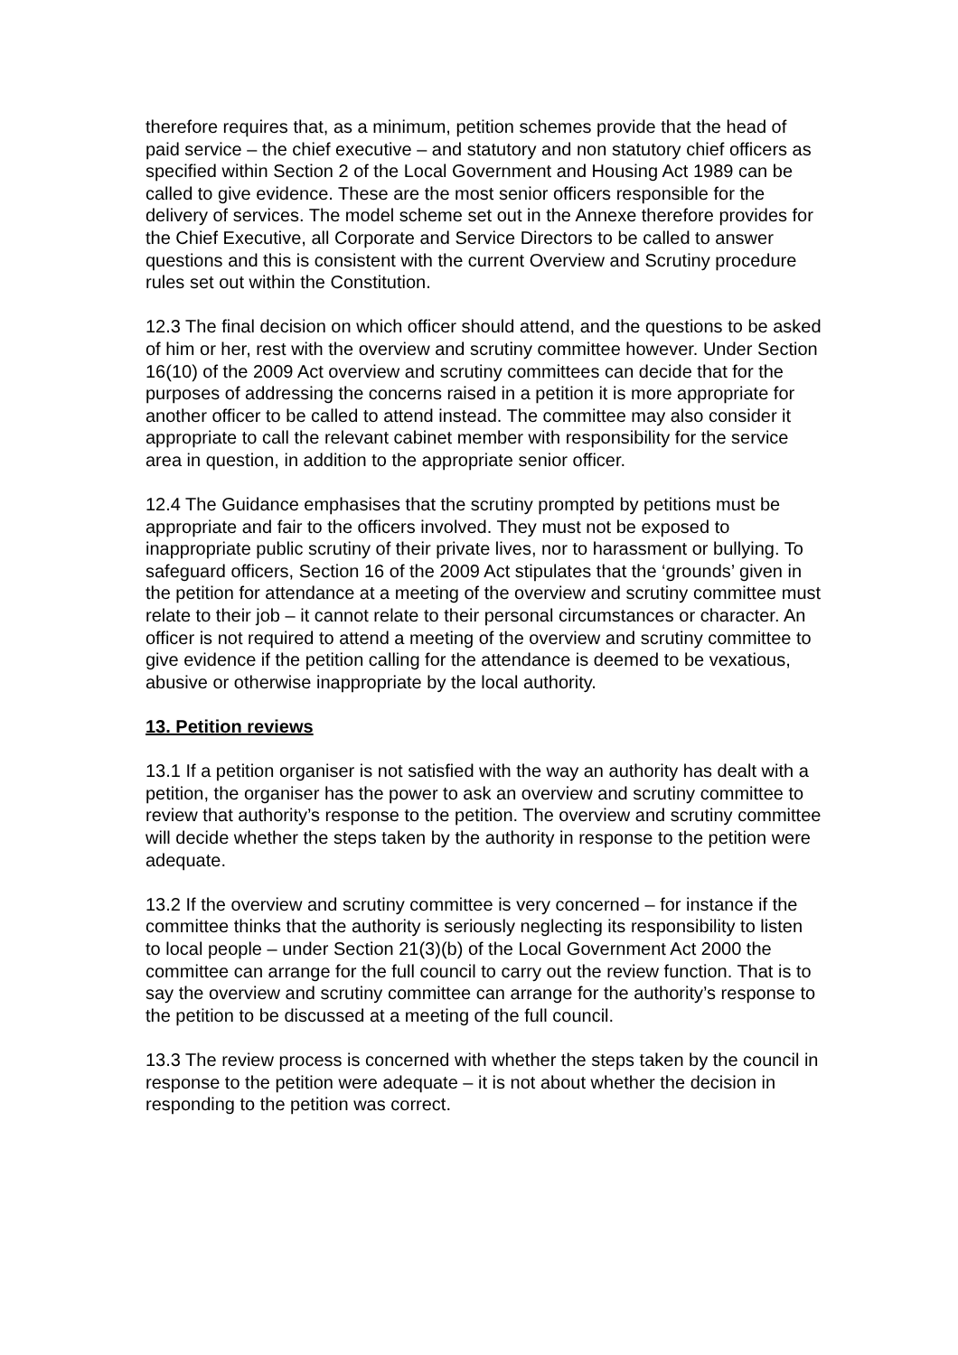therefore requires that, as a minimum, petition schemes provide that the head of paid service – the chief executive – and statutory and non statutory chief officers as specified within Section 2 of the Local Government and Housing Act 1989 can be called to give evidence. These are the most senior officers responsible for the delivery of services. The model scheme set out in the Annexe therefore provides for the Chief Executive, all Corporate and Service Directors to be called to answer questions and this is consistent with the current Overview and Scrutiny procedure rules set out within the Constitution.
12.3 The final decision on which officer should attend, and the questions to be asked of him or her, rest with the overview and scrutiny committee however. Under Section 16(10) of the 2009 Act overview and scrutiny committees can decide that for the purposes of addressing the concerns raised in a petition it is more appropriate for another officer to be called to attend instead. The committee may also consider it appropriate to call the relevant cabinet member with responsibility for the service area in question, in addition to the appropriate senior officer.
12.4 The Guidance emphasises that the scrutiny prompted by petitions must be appropriate and fair to the officers involved. They must not be exposed to inappropriate public scrutiny of their private lives, nor to harassment or bullying. To safeguard officers, Section 16 of the 2009 Act stipulates that the ‘grounds’ given in the petition for attendance at a meeting of the overview and scrutiny committee must relate to their job – it cannot relate to their personal circumstances or character. An officer is not required to attend a meeting of the overview and scrutiny committee to give evidence if the petition calling for the attendance is deemed to be vexatious, abusive or otherwise inappropriate by the local authority.
13. Petition reviews
13.1 If a petition organiser is not satisfied with the way an authority has dealt with a petition, the organiser has the power to ask an overview and scrutiny committee to review that authority’s response to the petition. The overview and scrutiny committee will decide whether the steps taken by the authority in response to the petition were adequate.
13.2 If the overview and scrutiny committee is very concerned – for instance if the committee thinks that the authority is seriously neglecting its responsibility to listen to local people – under Section 21(3)(b) of the Local Government Act 2000 the committee can arrange for the full council to carry out the review function. That is to say the overview and scrutiny committee can arrange for the authority’s response to the petition to be discussed at a meeting of the full council.
13.3 The review process is concerned with whether the steps taken by the council in response to the petition were adequate – it is not about whether the decision in responding to the petition was correct.